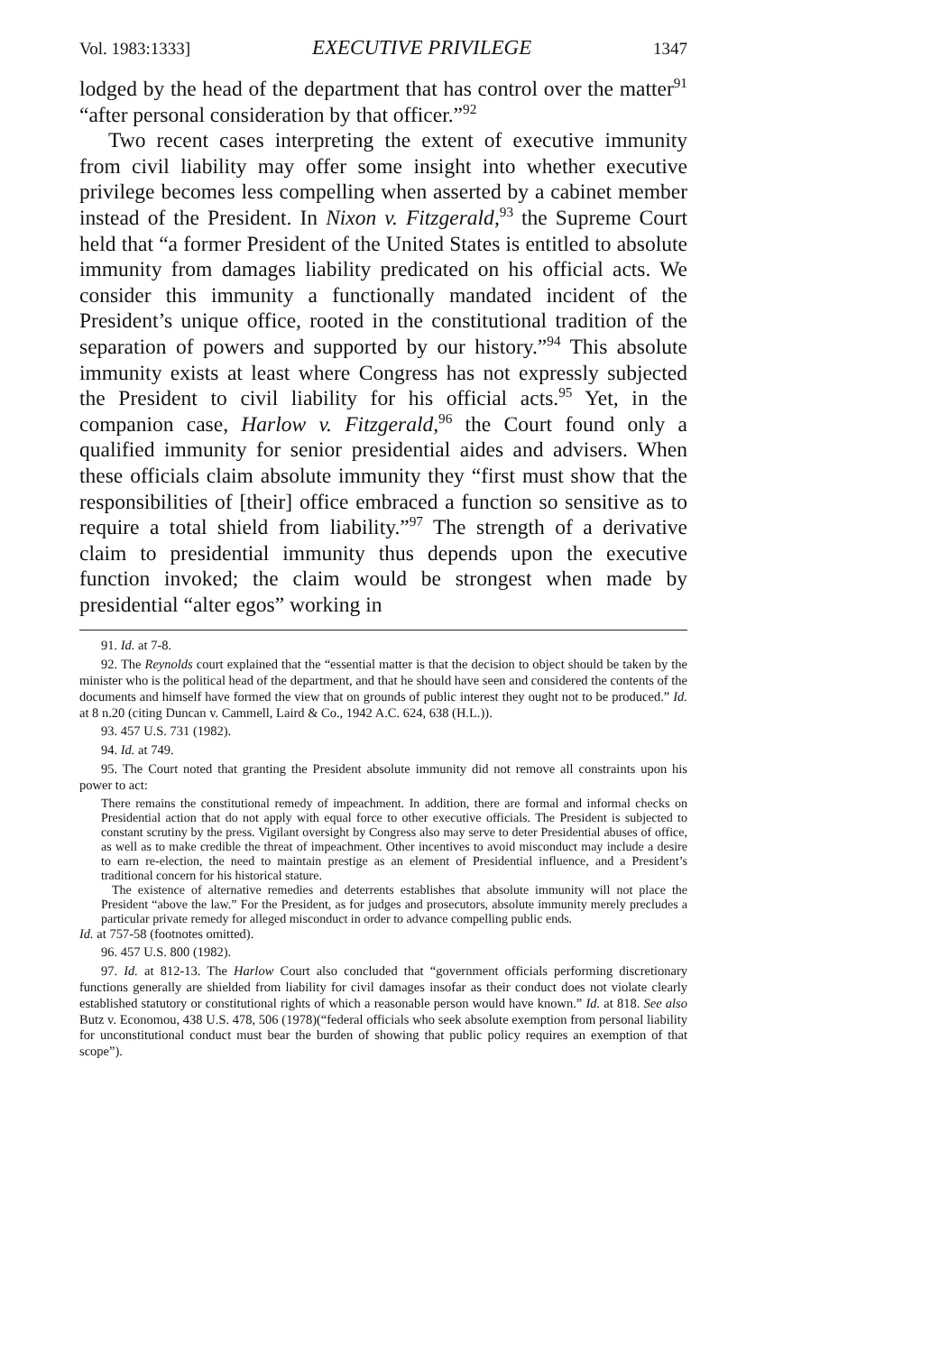Vol. 1983:1333] EXECUTIVE PRIVILEGE 1347
lodged by the head of the department that has control over the matter<sup>91</sup> “after personal consideration by that officer.”<sup>92</sup>
Two recent cases interpreting the extent of executive immunity from civil liability may offer some insight into whether executive privilege becomes less compelling when asserted by a cabinet member instead of the President. In Nixon v. Fitzgerald,<sup>93</sup> the Supreme Court held that “a former President of the United States is entitled to absolute immunity from damages liability predicated on his official acts. We consider this immunity a functionally mandated incident of the President’s unique office, rooted in the constitutional tradition of the separation of powers and supported by our history.”<sup>94</sup> This absolute immunity exists at least where Congress has not expressly subjected the President to civil liability for his official acts.<sup>95</sup> Yet, in the companion case, Harlow v. Fitzgerald,<sup>96</sup> the Court found only a qualified immunity for senior presidential aides and advisers. When these officials claim absolute immunity they “first must show that the responsibilities of [their] office embraced a function so sensitive as to require a total shield from liability.”<sup>97</sup> The strength of a derivative claim to presidential immunity thus depends upon the executive function invoked; the claim would be strongest when made by presidential “alter egos” working in
91. Id. at 7-8.
92. The Reynolds court explained that the “essential matter is that the decision to object should be taken by the minister who is the political head of the department, and that he should have seen and considered the contents of the documents and himself have formed the view that on grounds of public interest they ought not to be produced.” Id. at 8 n.20 (citing Duncan v. Cammell, Laird & Co., 1942 A.C. 624, 638 (H.L.)).
93. 457 U.S. 731 (1982).
94. Id. at 749.
95. The Court noted that granting the President absolute immunity did not remove all constraints upon his power to act:
There remains the constitutional remedy of impeachment. In addition, there are formal and informal checks on Presidential action that do not apply with equal force to other executive officials. The President is subjected to constant scrutiny by the press. Vigilant oversight by Congress also may serve to deter Presidential abuses of office, as well as to make credible the threat of impeachment. Other incentives to avoid misconduct may include a desire to earn re-election, the need to maintain prestige as an element of Presidential influence, and a President’s traditional concern for his historical stature.
The existence of alternative remedies and deterrents establishes that absolute immunity will not place the President “above the law.” For the President, as for judges and prosecutors, absolute immunity merely precludes a particular private remedy for alleged misconduct in order to advance compelling public ends.
Id. at 757-58 (footnotes omitted).
96. 457 U.S. 800 (1982).
97. Id. at 812-13. The Harlow Court also concluded that “government officials performing discretionary functions generally are shielded from liability for civil damages insofar as their conduct does not violate clearly established statutory or constitutional rights of which a reasonable person would have known.” Id. at 818. See also Butz v. Economou, 438 U.S. 478, 506 (1978)(“federal officials who seek absolute exemption from personal liability for unconstitutional conduct must bear the burden of showing that public policy requires an exemption of that scope”).